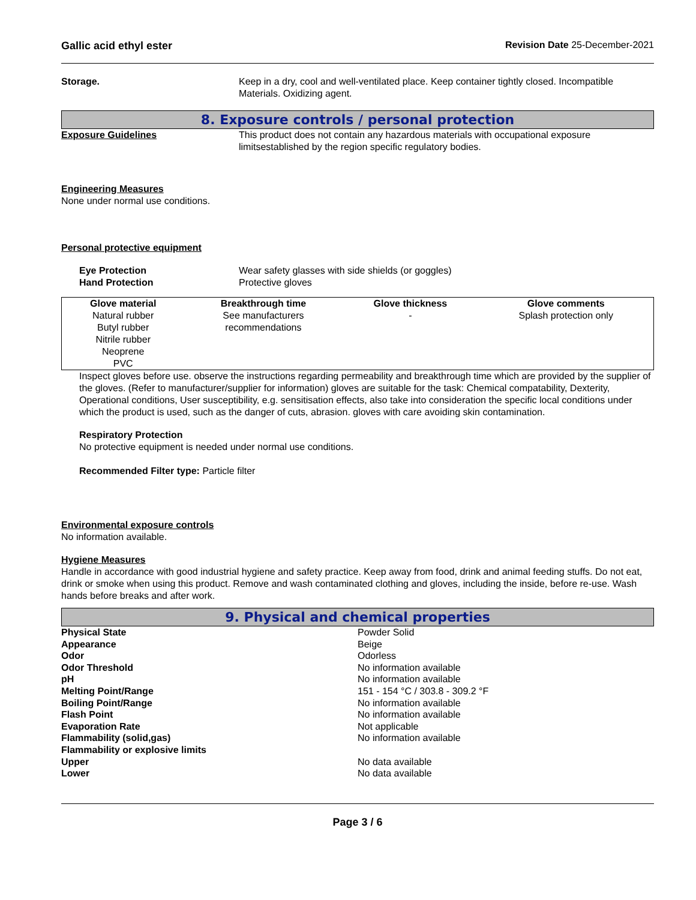Gallic acid ethyl ester Revision Date 25-December-2021
Storage. Keep in a dry, cool and well-ventilated place. Keep container tightly closed. Incompatible Materials. Oxidizing agent.
8. Exposure controls / personal protection
Exposure Guidelines This product does not contain any hazardous materials with occupational exposure limitsestablished by the region specific regulatory bodies.
Engineering Measures
None under normal use conditions.
Personal protective equipment
Eye Protection
Hand Protection
Wear safety glasses with side shields (or goggles)
Protective gloves
| Glove material | Breakthrough time | Glove thickness | Glove comments |
| --- | --- | --- | --- |
| Natural rubber Butyl rubber Nitrile rubber Neoprene PVC | See manufacturers recommendations | - | Splash protection only |
Inspect gloves before use. observe the instructions regarding permeability and breakthrough time which are provided by the supplier of the gloves. (Refer to manufacturer/supplier for information) gloves are suitable for the task: Chemical compatability, Dexterity, Operational conditions, User susceptibility, e.g. sensitisation effects, also take into consideration the specific local conditions under which the product is used, such as the danger of cuts, abrasion. gloves with care avoiding skin contamination.
Respiratory Protection
No protective equipment is needed under normal use conditions.
Recommended Filter type: Particle filter
Environmental exposure controls
No information available.
Hygiene Measures
Handle in accordance with good industrial hygiene and safety practice. Keep away from food, drink and animal feeding stuffs. Do not eat, drink or smoke when using this product. Remove and wash contaminated clothing and gloves, including the inside, before re-use. Wash hands before breaks and after work.
9. Physical and chemical properties
| Physical State | Powder Solid |
| Appearance | Beige |
| Odor | Odorless |
| Odor Threshold | No information available |
| pH | No information available |
| Melting Point/Range | 151 - 154 °C / 303.8 - 309.2 °F |
| Boiling Point/Range | No information available |
| Flash Point | No information available |
| Evaporation Rate | Not applicable |
| Flammability (solid,gas) | No information available |
| Flammability or explosive limits | |
| Upper | No data available |
| Lower | No data available |
Page 3 / 6